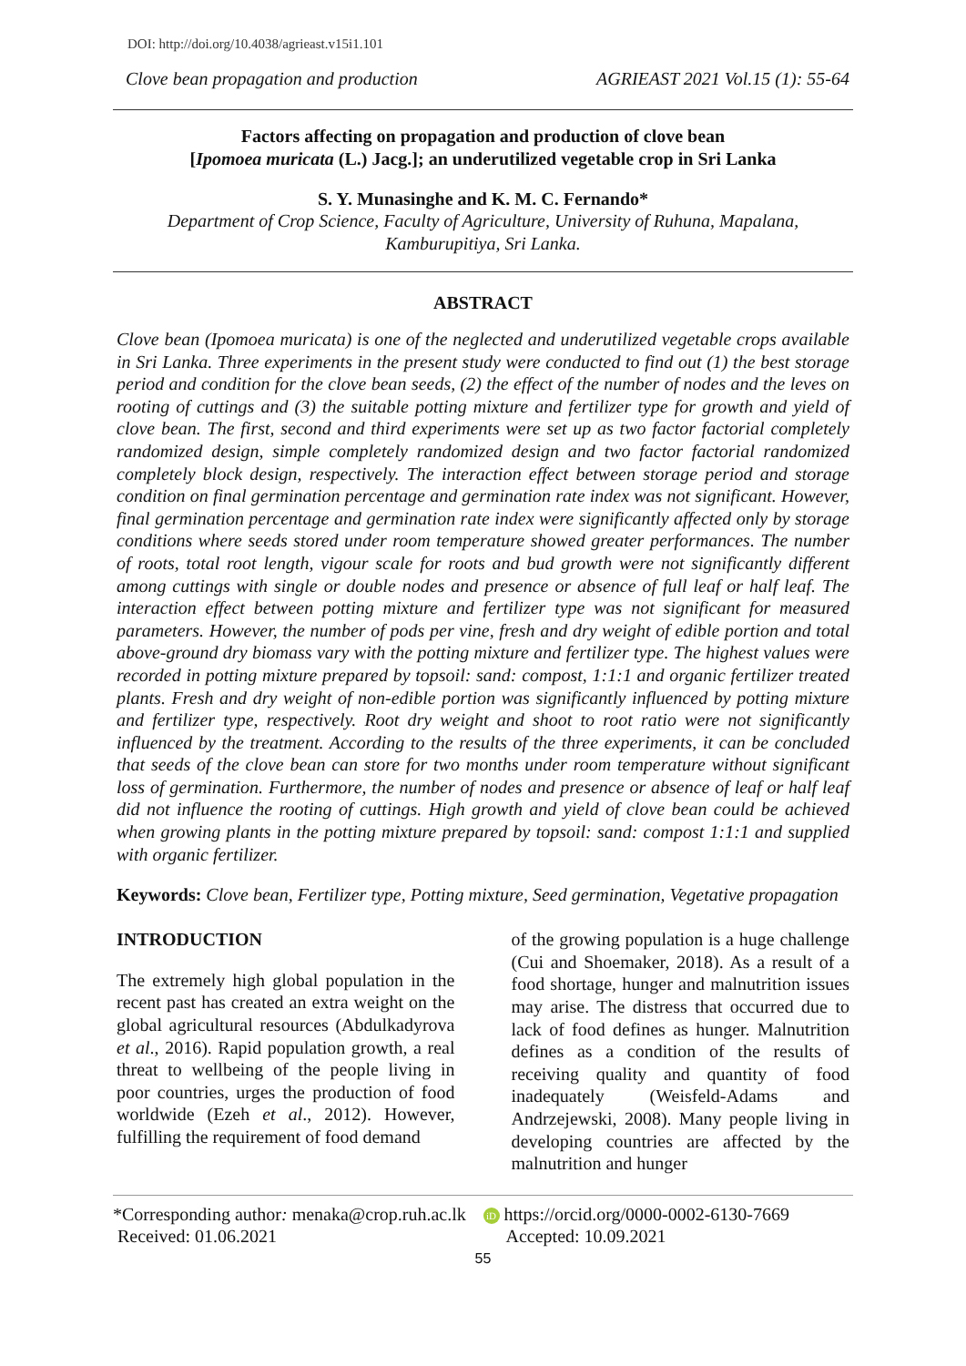DOI: http://doi.org/10.4038/agrieast.v15i1.101
Clove bean propagation and production AGRIEAST 2021 Vol.15 (1): 55-64
Factors affecting on propagation and production of clove bean
[Ipomoea muricata (L.) Jacg.]; an underutilized vegetable crop in Sri Lanka
S. Y. Munasinghe and K. M. C. Fernando*
Department of Crop Science, Faculty of Agriculture, University of Ruhuna, Mapalana,
Kamburupitiya, Sri Lanka.
ABSTRACT
Clove bean (Ipomoea muricata) is one of the neglected and underutilized vegetable crops available in Sri Lanka. Three experiments in the present study were conducted to find out (1) the best storage period and condition for the clove bean seeds, (2) the effect of the number of nodes and the leves on rooting of cuttings and (3) the suitable potting mixture and fertilizer type for growth and yield of clove bean. The first, second and third experiments were set up as two factor factorial completely randomized design, simple completely randomized design and two factor factorial randomized completely block design, respectively. The interaction effect between storage period and storage condition on final germination percentage and germination rate index was not significant. However, final germination percentage and germination rate index were significantly affected only by storage conditions where seeds stored under room temperature showed greater performances. The number of roots, total root length, vigour scale for roots and bud growth were not significantly different among cuttings with single or double nodes and presence or absence of full leaf or half leaf. The interaction effect between potting mixture and fertilizer type was not significant for measured parameters. However, the number of pods per vine, fresh and dry weight of edible portion and total above-ground dry biomass vary with the potting mixture and fertilizer type. The highest values were recorded in potting mixture prepared by topsoil: sand: compost, 1:1:1 and organic fertilizer treated plants. Fresh and dry weight of non-edible portion was significantly influenced by potting mixture and fertilizer type, respectively. Root dry weight and shoot to root ratio were not significantly influenced by the treatment. According to the results of the three experiments, it can be concluded that seeds of the clove bean can store for two months under room temperature without significant loss of germination. Furthermore, the number of nodes and presence or absence of leaf or half leaf did not influence the rooting of cuttings. High growth and yield of clove bean could be achieved when growing plants in the potting mixture prepared by topsoil: sand: compost 1:1:1 and supplied with organic fertilizer.
Keywords: Clove bean, Fertilizer type, Potting mixture, Seed germination, Vegetative propagation
INTRODUCTION
The extremely high global population in the recent past has created an extra weight on the global agricultural resources (Abdulkadyrova et al., 2016). Rapid population growth, a real threat to wellbeing of the people living in poor countries, urges the production of food worldwide (Ezeh et al., 2012). However, fulfilling the requirement of food demand
of the growing population is a huge challenge (Cui and Shoemaker, 2018). As a result of a food shortage, hunger and malnutrition issues may arise. The distress that occurred due to lack of food defines as hunger. Malnutrition defines as a condition of the results of receiving quality and quantity of food inadequately (Weisfeld-Adams and Andrzejewski, 2008). Many people living in developing countries are affected by the malnutrition and hunger
*Corresponding author: menaka@crop.ruh.ac.lk
Received: 01.06.2021
iD https://orcid.org/0000-0002-6130-7669
Accepted: 10.09.2021
55